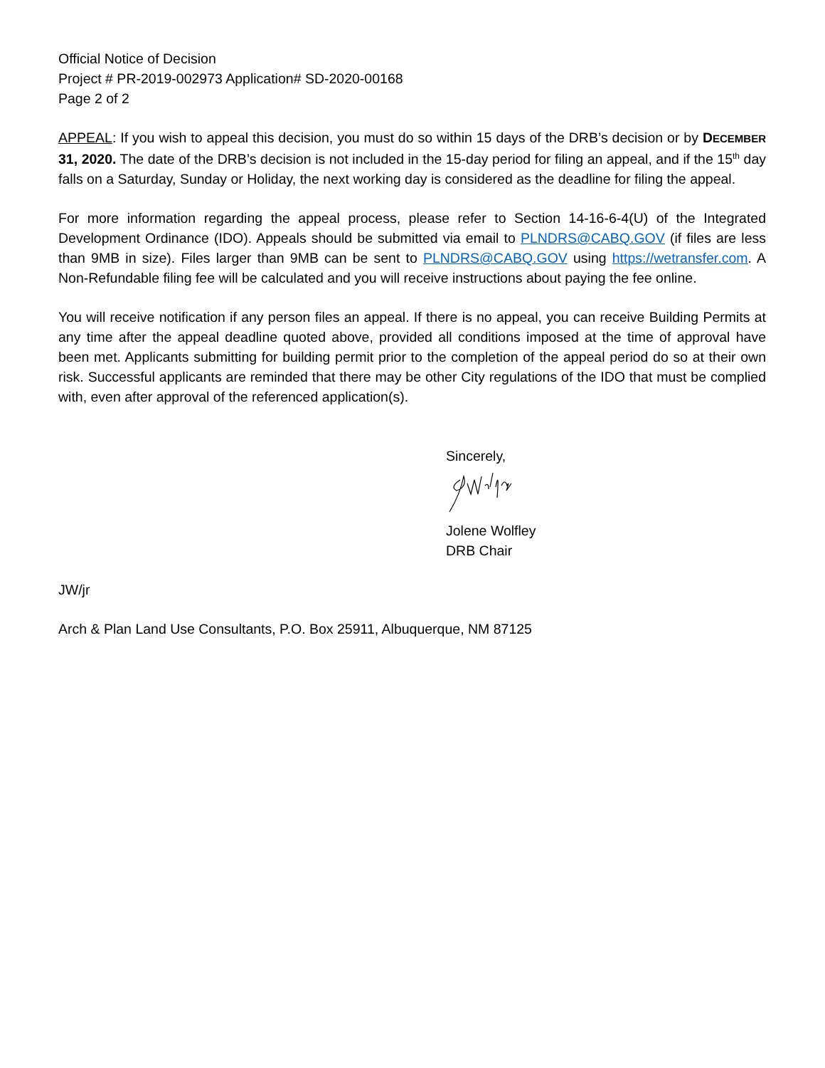Official Notice of Decision
Project # PR-2019-002973 Application# SD-2020-00168
Page 2 of 2
APPEAL: If you wish to appeal this decision, you must do so within 15 days of the DRB’s decision or by DECEMBER 31, 2020. The date of the DRB’s decision is not included in the 15-day period for filing an appeal, and if the 15<sup>th</sup> day falls on a Saturday, Sunday or Holiday, the next working day is considered as the deadline for filing the appeal.
For more information regarding the appeal process, please refer to Section 14-16-6-4(U) of the Integrated Development Ordinance (IDO). Appeals should be submitted via email to PLNDRS@CABQ.GOV (if files are less than 9MB in size). Files larger than 9MB can be sent to PLNDRS@CABQ.GOV using https://wetransfer.com. A Non-Refundable filing fee will be calculated and you will receive instructions about paying the fee online.
You will receive notification if any person files an appeal. If there is no appeal, you can receive Building Permits at any time after the appeal deadline quoted above, provided all conditions imposed at the time of approval have been met. Applicants submitting for building permit prior to the completion of the appeal period do so at their own risk. Successful applicants are reminded that there may be other City regulations of the IDO that must be complied with, even after approval of the referenced application(s).
Sincerely,
Jolene Wolfley
DRB Chair
JW/jr
Arch & Plan Land Use Consultants, P.O. Box 25911, Albuquerque, NM 87125